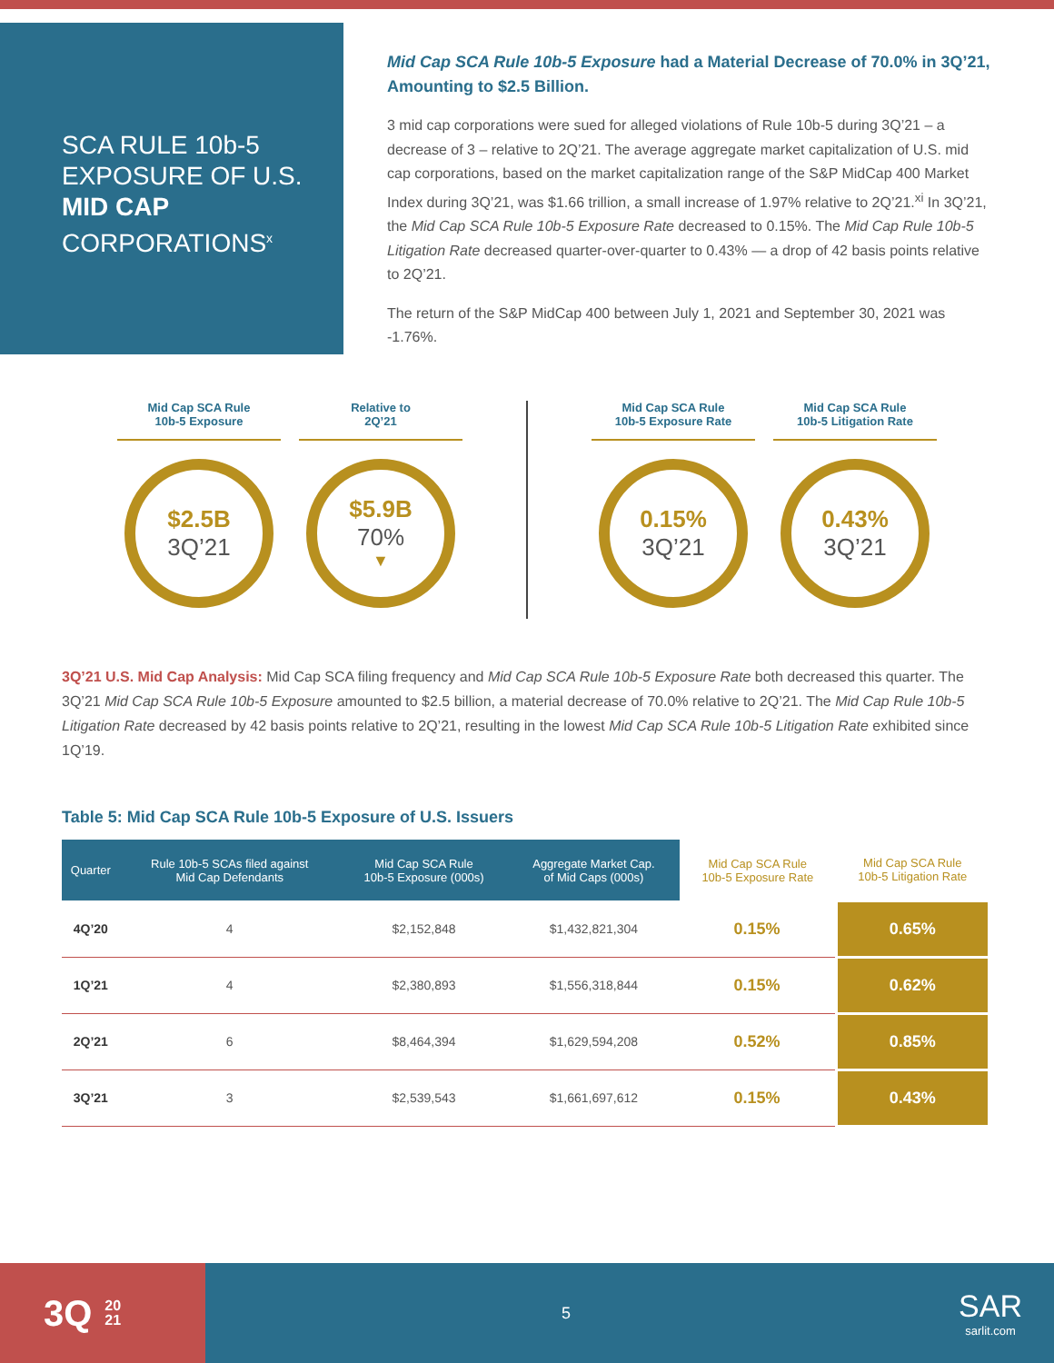SCA RULE 10b-5 EXPOSURE OF U.S. MID CAP CORPORATIONS<sup>x</sup>
Mid Cap SCA Rule 10b-5 Exposure had a Material Decrease of 70.0% in 3Q’21, Amounting to $2.5 Billion.
3 mid cap corporations were sued for alleged violations of Rule 10b-5 during 3Q’21 – a decrease of 3 – relative to 2Q’21. The average aggregate market capitalization of U.S. mid cap corporations, based on the market capitalization range of the S&P MidCap 400 Market Index during 3Q’21, was $1.66 trillion, a small increase of 1.97% relative to 2Q’21.<sup>xi</sup> In 3Q’21, the Mid Cap SCA Rule 10b-5 Exposure Rate decreased to 0.15%. The Mid Cap Rule 10b-5 Litigation Rate decreased quarter-over-quarter to 0.43% — a drop of 42 basis points relative to 2Q’21.
The return of the S&P MidCap 400 between July 1, 2021 and September 30, 2021 was -1.76%.
Mid Cap SCA Rule
10b-5 Exposure
$2.5B
3Q’21
Relative to
2Q’21
$5.9B
70%
▼
Mid Cap SCA Rule
10b-5 Exposure Rate
0.15%
3Q’21
Mid Cap SCA Rule
10b-5 Litigation Rate
0.43%
3Q’21
3Q’21 U.S. Mid Cap Analysis: Mid Cap SCA filing frequency and Mid Cap SCA Rule 10b-5 Exposure Rate both decreased this quarter. The 3Q’21 Mid Cap SCA Rule 10b-5 Exposure amounted to $2.5 billion, a material decrease of 70.0% relative to 2Q’21. The Mid Cap Rule 10b-5 Litigation Rate decreased by 42 basis points relative to 2Q’21, resulting in the lowest Mid Cap SCA Rule 10b-5 Litigation Rate exhibited since 1Q’19.
Table 5: Mid Cap SCA Rule 10b-5 Exposure of U.S. Issuers
| Quarter | Rule 10b-5 SCAs filed against Mid Cap Defendants | Mid Cap SCA Rule 10b-5 Exposure (000s) | Aggregate Market Cap. of Mid Caps (000s) | Mid Cap SCA Rule 10b-5 Exposure Rate | Mid Cap SCA Rule 10b-5 Litigation Rate |
| --- | --- | --- | --- | --- | --- |
| 4Q’20 | 4 | $2,152,848 | $1,432,821,304 | 0.15% | 0.65% |
| 1Q’21 | 4 | $2,380,893 | $1,556,318,844 | 0.15% | 0.62% |
| 2Q’21 | 6 | $8,464,394 | $1,629,594,208 | 0.52% | 0.85% |
| 3Q’21 | 3 | $2,539,543 | $1,661,697,612 | 0.15% | 0.43% |
3Q 20
21
5
SAR
sarlit.com